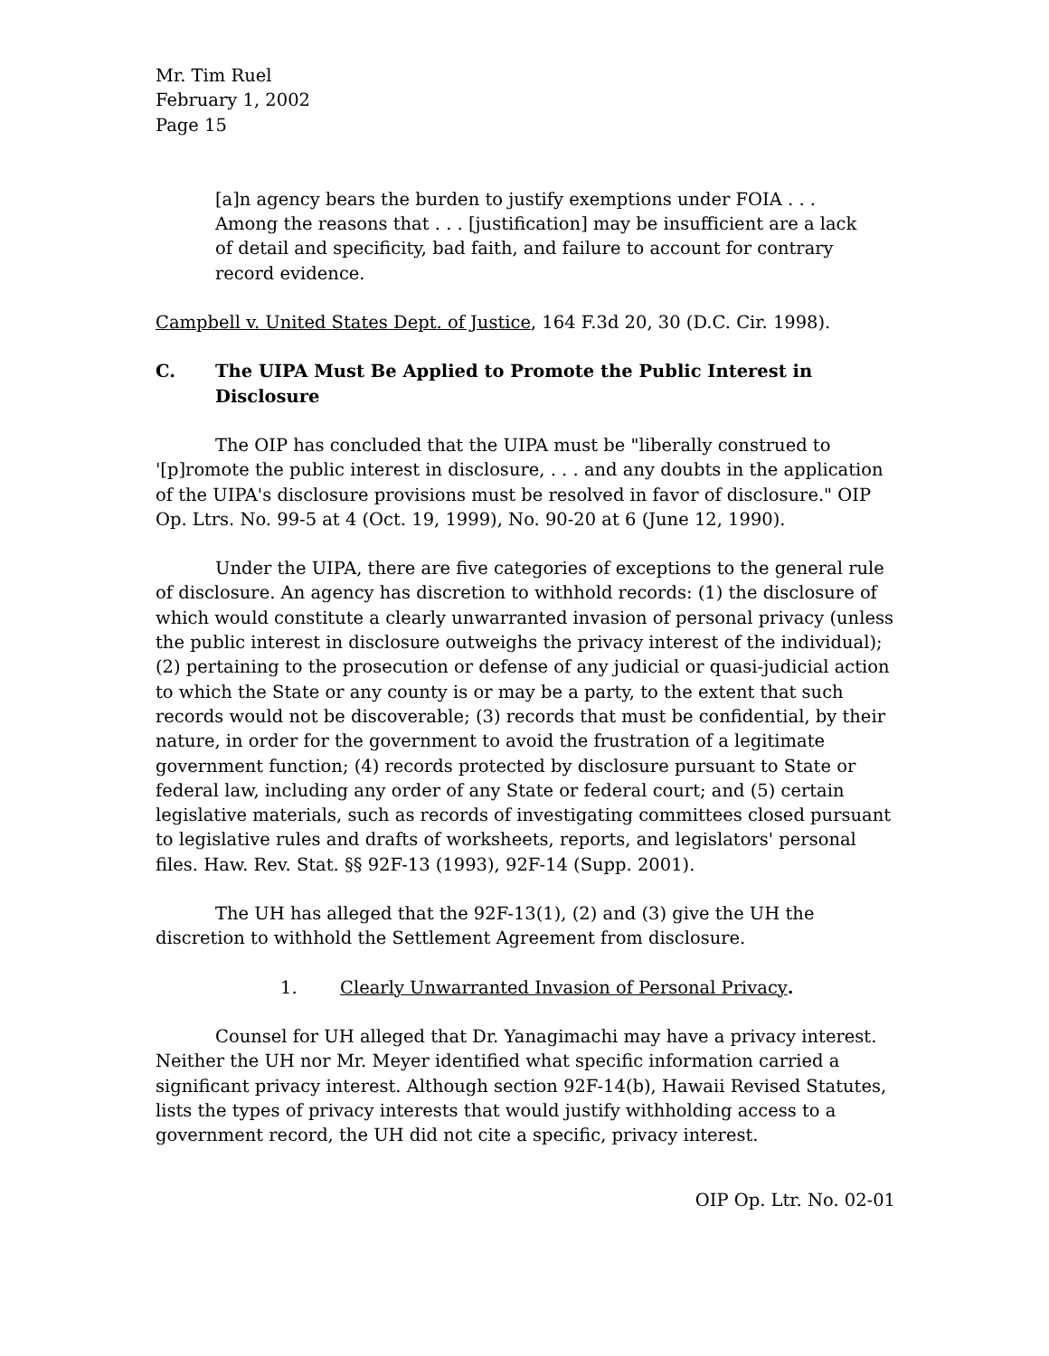Mr. Tim Ruel
February 1, 2002
Page 15
[a]n agency bears the burden to justify exemptions under FOIA . . . Among the reasons that . . . [justification] may be insufficient are a lack of detail and specificity, bad faith, and failure to account for contrary record evidence.
Campbell v. United States Dept. of Justice, 164 F.3d 20, 30 (D.C. Cir. 1998).
C. The UIPA Must Be Applied to Promote the Public Interest in Disclosure
The OIP has concluded that the UIPA must be "liberally construed to '[p]romote the public interest in disclosure, . . . and any doubts in the application of the UIPA's disclosure provisions must be resolved in favor of disclosure." OIP Op. Ltrs. No. 99-5 at 4 (Oct. 19, 1999), No. 90-20 at 6 (June 12, 1990).
Under the UIPA, there are five categories of exceptions to the general rule of disclosure. An agency has discretion to withhold records: (1) the disclosure of which would constitute a clearly unwarranted invasion of personal privacy (unless the public interest in disclosure outweighs the privacy interest of the individual); (2) pertaining to the prosecution or defense of any judicial or quasi-judicial action to which the State or any county is or may be a party, to the extent that such records would not be discoverable; (3) records that must be confidential, by their nature, in order for the government to avoid the frustration of a legitimate government function; (4) records protected by disclosure pursuant to State or federal law, including any order of any State or federal court; and (5) certain legislative materials, such as records of investigating committees closed pursuant to legislative rules and drafts of worksheets, reports, and legislators' personal files. Haw. Rev. Stat. §§ 92F-13 (1993), 92F-14 (Supp. 2001).
The UH has alleged that the 92F-13(1), (2) and (3) give the UH the discretion to withhold the Settlement Agreement from disclosure.
1. Clearly Unwarranted Invasion of Personal Privacy.
Counsel for UH alleged that Dr. Yanagimachi may have a privacy interest. Neither the UH nor Mr. Meyer identified what specific information carried a significant privacy interest. Although section 92F-14(b), Hawaii Revised Statutes, lists the types of privacy interests that would justify withholding access to a government record, the UH did not cite a specific, privacy interest.
OIP Op. Ltr. No. 02-01